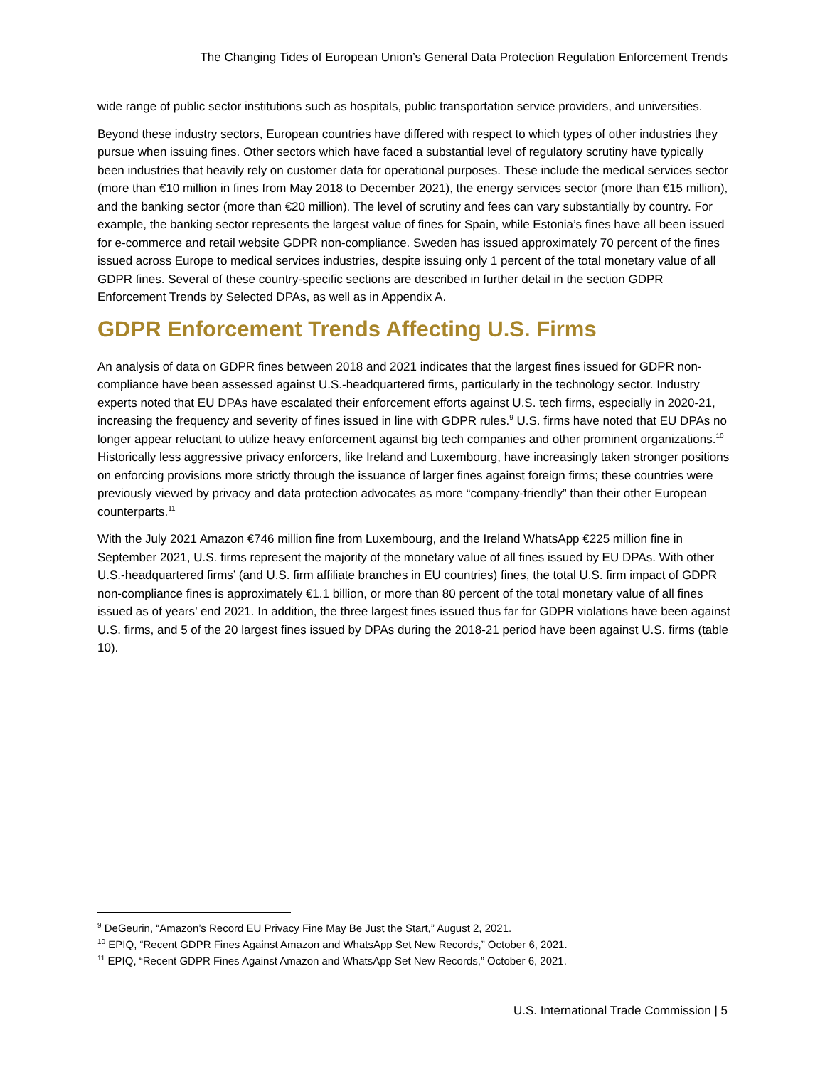The Changing Tides of European Union’s General Data Protection Regulation Enforcement Trends
wide range of public sector institutions such as hospitals, public transportation service providers, and universities.
Beyond these industry sectors, European countries have differed with respect to which types of other industries they pursue when issuing fines. Other sectors which have faced a substantial level of regulatory scrutiny have typically been industries that heavily rely on customer data for operational purposes. These include the medical services sector (more than €10 million in fines from May 2018 to December 2021), the energy services sector (more than €15 million), and the banking sector (more than €20 million). The level of scrutiny and fees can vary substantially by country. For example, the banking sector represents the largest value of fines for Spain, while Estonia’s fines have all been issued for e-commerce and retail website GDPR non-compliance. Sweden has issued approximately 70 percent of the fines issued across Europe to medical services industries, despite issuing only 1 percent of the total monetary value of all GDPR fines. Several of these country-specific sections are described in further detail in the section GDPR Enforcement Trends by Selected DPAs, as well as in Appendix A.
GDPR Enforcement Trends Affecting U.S. Firms
An analysis of data on GDPR fines between 2018 and 2021 indicates that the largest fines issued for GDPR non-compliance have been assessed against U.S.-headquartered firms, particularly in the technology sector. Industry experts noted that EU DPAs have escalated their enforcement efforts against U.S. tech firms, especially in 2020-21, increasing the frequency and severity of fines issued in line with GDPR rules.<sup>9</sup> U.S. firms have noted that EU DPAs no longer appear reluctant to utilize heavy enforcement against big tech companies and other prominent organizations.<sup>10</sup> Historically less aggressive privacy enforcers, like Ireland and Luxembourg, have increasingly taken stronger positions on enforcing provisions more strictly through the issuance of larger fines against foreign firms; these countries were previously viewed by privacy and data protection advocates as more “company-friendly” than their other European counterparts.<sup>11</sup>
With the July 2021 Amazon €746 million fine from Luxembourg, and the Ireland WhatsApp €225 million fine in September 2021, U.S. firms represent the majority of the monetary value of all fines issued by EU DPAs. With other U.S.-headquartered firms’ (and U.S. firm affiliate branches in EU countries) fines, the total U.S. firm impact of GDPR non-compliance fines is approximately €1.1 billion, or more than 80 percent of the total monetary value of all fines issued as of years’ end 2021. In addition, the three largest fines issued thus far for GDPR violations have been against U.S. firms, and 5 of the 20 largest fines issued by DPAs during the 2018-21 period have been against U.S. firms (table 10).
<sup>9</sup> DeGeurin, “Amazon’s Record EU Privacy Fine May Be Just the Start,” August 2, 2021.
<sup>10</sup> EPIQ, “Recent GDPR Fines Against Amazon and WhatsApp Set New Records,” October 6, 2021.
<sup>11</sup> EPIQ, “Recent GDPR Fines Against Amazon and WhatsApp Set New Records,” October 6, 2021.
U.S. International Trade Commission | 5